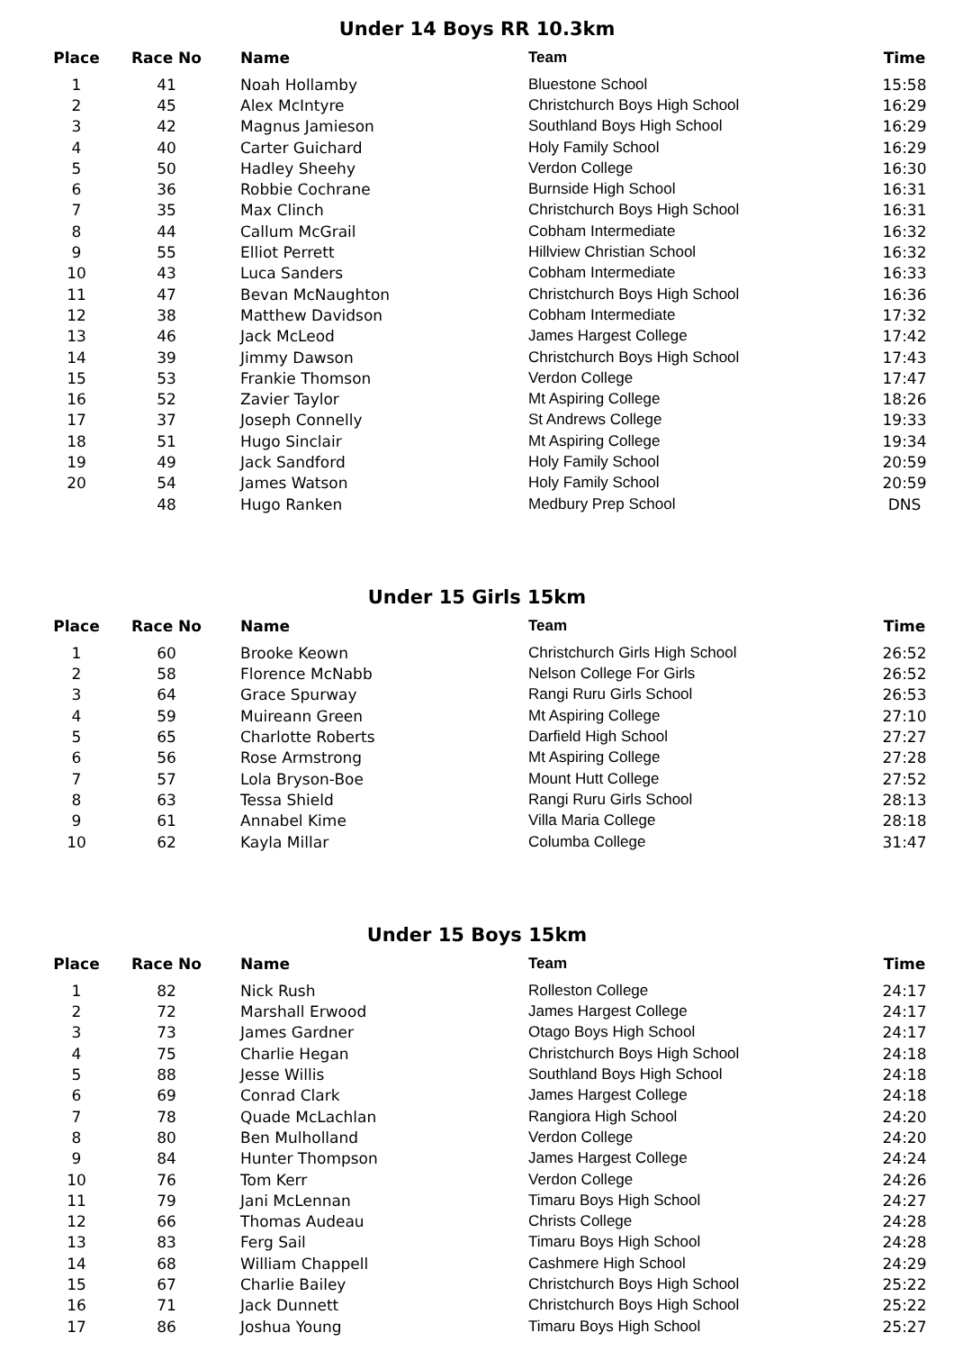Under 14 Boys RR 10.3km
| Place | Race No | Name | Team | Time |
| --- | --- | --- | --- | --- |
| 1 | 41 | Noah Hollamby | Bluestone School | 15:58 |
| 2 | 45 | Alex McIntyre | Christchurch Boys High School | 16:29 |
| 3 | 42 | Magnus Jamieson | Southland Boys High School | 16:29 |
| 4 | 40 | Carter Guichard | Holy Family School | 16:29 |
| 5 | 50 | Hadley Sheehy | Verdon College | 16:30 |
| 6 | 36 | Robbie Cochrane | Burnside High School | 16:31 |
| 7 | 35 | Max Clinch | Christchurch Boys High School | 16:31 |
| 8 | 44 | Callum McGrail | Cobham Intermediate | 16:32 |
| 9 | 55 | Elliot Perrett | Hillview Christian School | 16:32 |
| 10 | 43 | Luca Sanders | Cobham Intermediate | 16:33 |
| 11 | 47 | Bevan McNaughton | Christchurch Boys High School | 16:36 |
| 12 | 38 | Matthew Davidson | Cobham Intermediate | 17:32 |
| 13 | 46 | Jack McLeod | James Hargest College | 17:42 |
| 14 | 39 | Jimmy Dawson | Christchurch Boys High School | 17:43 |
| 15 | 53 | Frankie Thomson | Verdon College | 17:47 |
| 16 | 52 | Zavier Taylor | Mt Aspiring College | 18:26 |
| 17 | 37 | Joseph Connelly | St Andrews College | 19:33 |
| 18 | 51 | Hugo Sinclair | Mt Aspiring College | 19:34 |
| 19 | 49 | Jack Sandford | Holy Family School | 20:59 |
| 20 | 54 | James Watson | Holy Family School | 20:59 |
| | 48 | Hugo Ranken | Medbury Prep School | DNS |
Under 15 Girls 15km
| Place | Race No | Name | Team | Time |
| --- | --- | --- | --- | --- |
| 1 | 60 | Brooke Keown | Christchurch Girls High School | 26:52 |
| 2 | 58 | Florence McNabb | Nelson College For Girls | 26:52 |
| 3 | 64 | Grace Spurway | Rangi Ruru Girls School | 26:53 |
| 4 | 59 | Muireann Green | Mt Aspiring College | 27:10 |
| 5 | 65 | Charlotte Roberts | Darfield High School | 27:27 |
| 6 | 56 | Rose Armstrong | Mt Aspiring College | 27:28 |
| 7 | 57 | Lola Bryson-Boe | Mount Hutt College | 27:52 |
| 8 | 63 | Tessa Shield | Rangi Ruru Girls School | 28:13 |
| 9 | 61 | Annabel Kime | Villa Maria College | 28:18 |
| 10 | 62 | Kayla Millar | Columba College | 31:47 |
Under 15 Boys 15km
| Place | Race No | Name | Team | Time |
| --- | --- | --- | --- | --- |
| 1 | 82 | Nick Rush | Rolleston College | 24:17 |
| 2 | 72 | Marshall Erwood | James Hargest College | 24:17 |
| 3 | 73 | James Gardner | Otago Boys High School | 24:17 |
| 4 | 75 | Charlie Hegan | Christchurch Boys High School | 24:18 |
| 5 | 88 | Jesse Willis | Southland Boys High School | 24:18 |
| 6 | 69 | Conrad Clark | James Hargest College | 24:18 |
| 7 | 78 | Quade McLachlan | Rangiora High School | 24:20 |
| 8 | 80 | Ben Mulholland | Verdon College | 24:20 |
| 9 | 84 | Hunter Thompson | James Hargest College | 24:24 |
| 10 | 76 | Tom Kerr | Verdon College | 24:26 |
| 11 | 79 | Jani McLennan | Timaru Boys High School | 24:27 |
| 12 | 66 | Thomas Audeau | Christs College | 24:28 |
| 13 | 83 | Ferg Sail | Timaru Boys High School | 24:28 |
| 14 | 68 | William Chappell | Cashmere High School | 24:29 |
| 15 | 67 | Charlie Bailey | Christchurch Boys High School | 25:22 |
| 16 | 71 | Jack Dunnett | Christchurch Boys High School | 25:22 |
| 17 | 86 | Joshua Young | Timaru Boys High School | 25:27 |